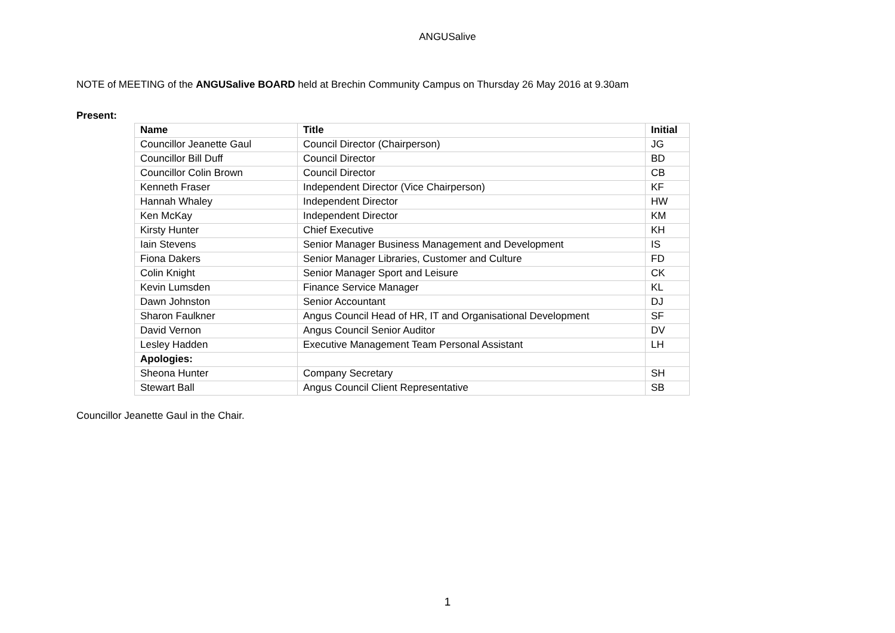ANGUSalive
NOTE of MEETING of the ANGUSalive BOARD held at Brechin Community Campus on Thursday 26 May 2016 at 9.30am
Present:
| Name | Title | Initial |
| --- | --- | --- |
| Councillor Jeanette Gaul | Council Director (Chairperson) | JG |
| Councillor Bill Duff | Council Director | BD |
| Councillor Colin Brown | Council Director | CB |
| Kenneth Fraser | Independent Director (Vice Chairperson) | KF |
| Hannah Whaley | Independent Director | HW |
| Ken McKay | Independent Director | KM |
| Kirsty Hunter | Chief Executive | KH |
| Iain Stevens | Senior Manager Business Management and Development | IS |
| Fiona Dakers | Senior Manager Libraries, Customer and Culture | FD |
| Colin Knight | Senior Manager Sport and Leisure | CK |
| Kevin Lumsden | Finance Service Manager | KL |
| Dawn Johnston | Senior Accountant | DJ |
| Sharon Faulkner | Angus Council Head of HR, IT and Organisational Development | SF |
| David Vernon | Angus Council Senior Auditor | DV |
| Lesley Hadden | Executive Management Team Personal Assistant | LH |
| Apologies: | | |
| Sheona Hunter | Company Secretary | SH |
| Stewart Ball | Angus Council Client Representative | SB |
Councillor Jeanette Gaul in the Chair.
1